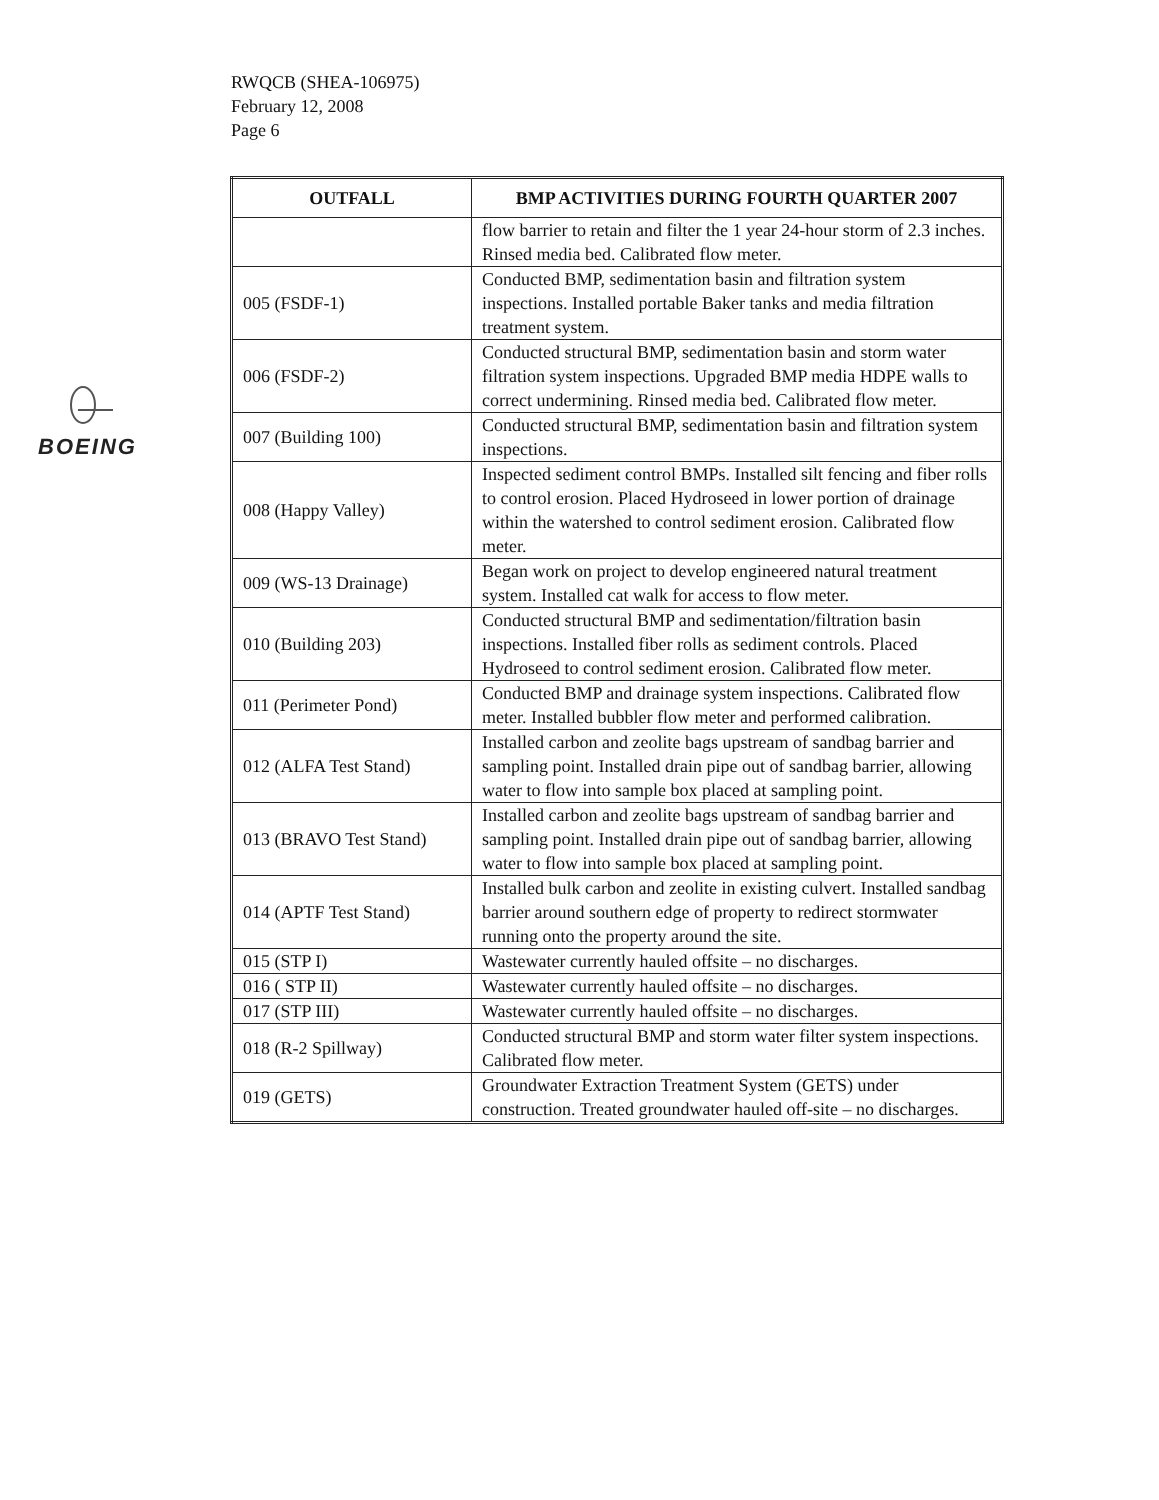RWQCB (SHEA-106975)
February 12, 2008
Page 6
BOEING
| OUTFALL | BMP ACTIVITIES DURING FOURTH QUARTER 2007 |
| --- | --- |
| | flow barrier to retain and filter the 1 year 24-hour storm of 2.3 inches. Rinsed media bed. Calibrated flow meter. |
| 005 (FSDF-1) | Conducted BMP, sedimentation basin and filtration system inspections. Installed portable Baker tanks and media filtration treatment system. |
| 006 (FSDF-2) | Conducted structural BMP, sedimentation basin and storm water filtration system inspections. Upgraded BMP media HDPE walls to correct undermining. Rinsed media bed. Calibrated flow meter. |
| 007 (Building 100) | Conducted structural BMP, sedimentation basin and filtration system inspections. |
| 008 (Happy Valley) | Inspected sediment control BMPs. Installed silt fencing and fiber rolls to control erosion. Placed Hydroseed in lower portion of drainage within the watershed to control sediment erosion. Calibrated flow meter. |
| 009 (WS-13 Drainage) | Began work on project to develop engineered natural treatment system. Installed cat walk for access to flow meter. |
| 010 (Building 203) | Conducted structural BMP and sedimentation/filtration basin inspections. Installed fiber rolls as sediment controls. Placed Hydroseed to control sediment erosion. Calibrated flow meter. |
| 011 (Perimeter Pond) | Conducted BMP and drainage system inspections. Calibrated flow meter. Installed bubbler flow meter and performed calibration. |
| 012 (ALFA Test Stand) | Installed carbon and zeolite bags upstream of sandbag barrier and sampling point. Installed drain pipe out of sandbag barrier, allowing water to flow into sample box placed at sampling point. |
| 013 (BRAVO Test Stand) | Installed carbon and zeolite bags upstream of sandbag barrier and sampling point. Installed drain pipe out of sandbag barrier, allowing water to flow into sample box placed at sampling point. |
| 014 (APTF Test Stand) | Installed bulk carbon and zeolite in existing culvert. Installed sandbag barrier around southern edge of property to redirect stormwater running onto the property around the site. |
| 015 (STP I) | Wastewater currently hauled offsite – no discharges. |
| 016 ( STP II) | Wastewater currently hauled offsite – no discharges. |
| 017 (STP III) | Wastewater currently hauled offsite – no discharges. |
| 018 (R-2 Spillway) | Conducted structural BMP and storm water filter system inspections. Calibrated flow meter. |
| 019 (GETS) | Groundwater Extraction Treatment System (GETS) under construction. Treated groundwater hauled off-site – no discharges. |